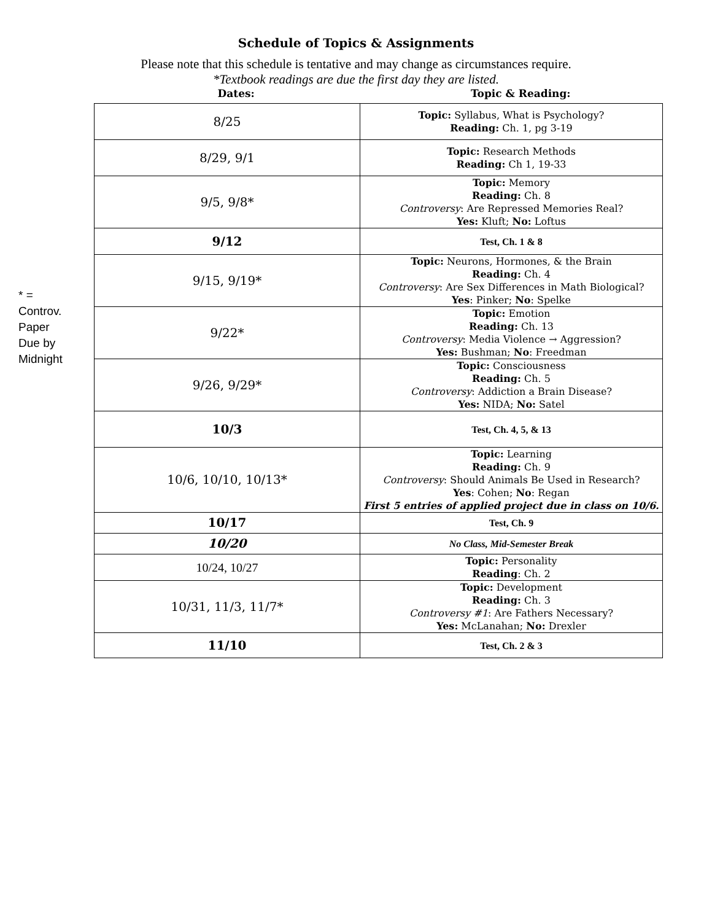Schedule of Topics & Assignments
Please note that this schedule is tentative and may change as circumstances require.
*Textbook readings are due the first day they are listed.
Dates: Topic & Reading:
* =
Controv.
Paper
Due by
Midnight
| 8/25 | Topic: Syllabus, What is Psychology? Reading: Ch. 1, pg 3-19 |
| 8/29, 9/1 | Topic: Research Methods Reading: Ch 1, 19-33 |
| 9/5, 9/8* | Topic: Memory Reading: Ch. 8 Controversy : Are Repressed Memories Real? Yes: Kluft; No: Loftus |
| 9/12 | Test, Ch. 1 & 8 |
| 9/15, 9/19* | Topic: Neurons, Hormones, & the Brain Reading: Ch. 4 Controversy : Are Sex Differences in Math Biological? Yes : Pinker; No : Spelke |
| 9/22* | Topic: Emotion Reading: Ch. 13 Controversy : Media Violence → Aggression? Yes: Bushman; No : Freedman |
| 9/26, 9/29* | Topic: Consciousness Reading: Ch. 5 Controversy : Addiction a Brain Disease? Yes: NIDA; No: Satel |
| 10/3 | Test, Ch. 4, 5, & 13 |
| 10/6, 10/10, 10/13* | Topic: Learning Reading: Ch. 9 Controversy : Should Animals Be Used in Research? Yes : Cohen; No : Regan First 5 entries of applied project due in class on 10/6. |
| 10/17 | Test, Ch. 9 |
| 10/20 | No Class, Mid-Semester Break |
| 10/24, 10/27 | Topic: Personality Reading : Ch. 2 |
| 10/31, 11/3, 11/7* | Topic: Development Reading: Ch. 3 Controversy #1 : Are Fathers Necessary? Yes: McLanahan; No: Drexler |
| 11/10 | Test, Ch. 2 & 3 |